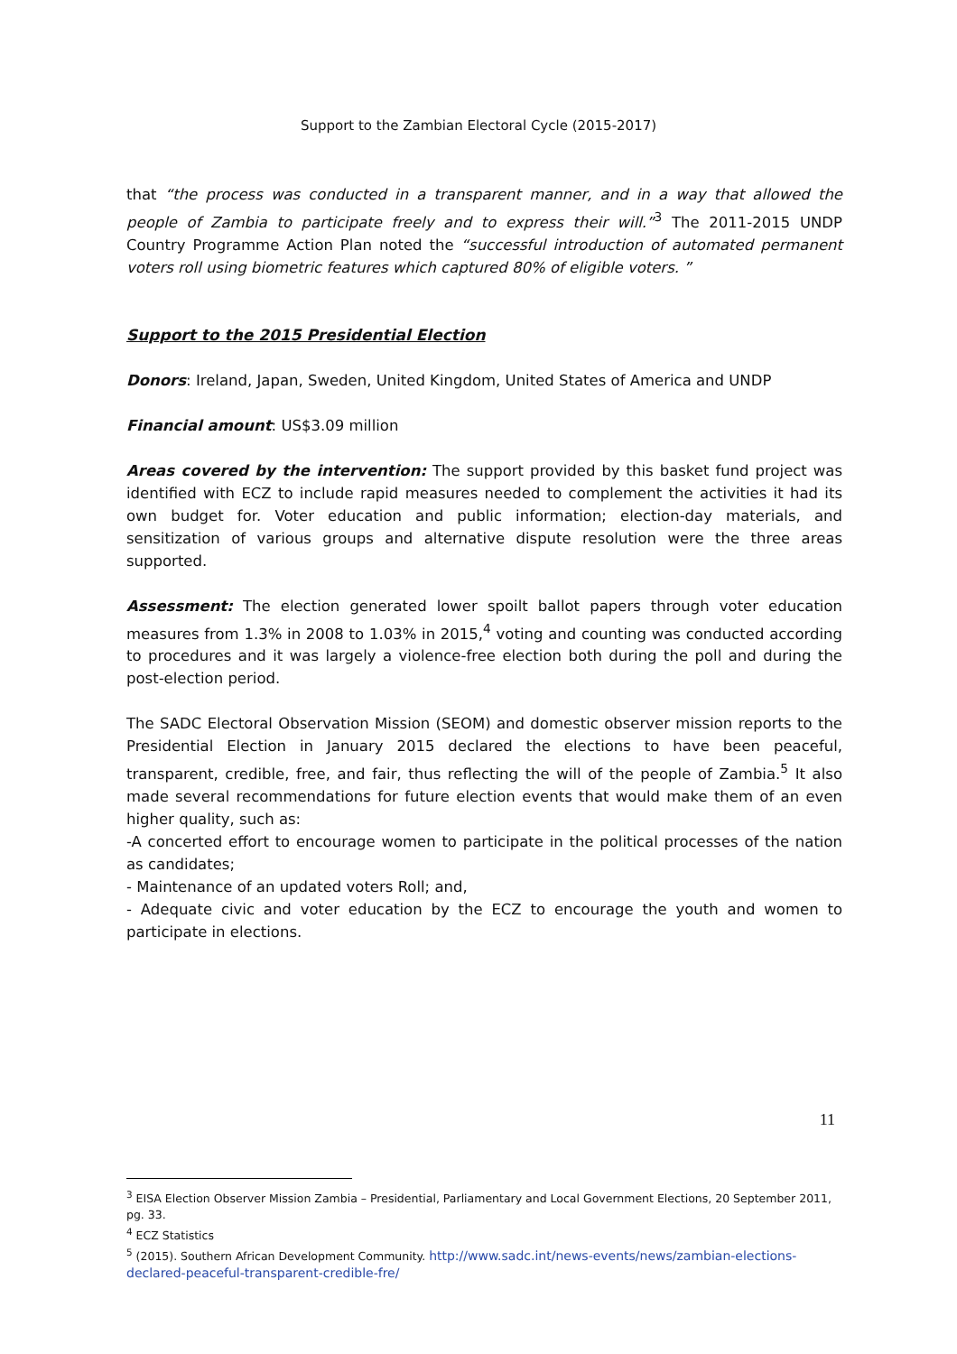Support to the Zambian Electoral Cycle (2015-2017)
that “the process was conducted in a transparent manner, and in a way that allowed the people of Zambia to participate freely and to express their will.”<sup>3</sup> The 2011-2015 UNDP Country Programme Action Plan noted the “successful introduction of automated permanent voters roll using biometric features which captured 80% of eligible voters. ”
Support to the 2015 Presidential Election
Donors: Ireland, Japan, Sweden, United Kingdom, United States of America and UNDP
Financial amount: US$3.09 million
Areas covered by the intervention: The support provided by this basket fund project was identified with ECZ to include rapid measures needed to complement the activities it had its own budget for. Voter education and public information; election-day materials, and sensitization of various groups and alternative dispute resolution were the three areas supported.
Assessment: The election generated lower spoilt ballot papers through voter education measures from 1.3% in 2008 to 1.03% in 2015,<sup>4</sup> voting and counting was conducted according to procedures and it was largely a violence-free election both during the poll and during the post-election period.
The SADC Electoral Observation Mission (SEOM) and domestic observer mission reports to the Presidential Election in January 2015 declared the elections to have been peaceful, transparent, credible, free, and fair, thus reflecting the will of the people of Zambia.<sup>5</sup> It also made several recommendations for future election events that would make them of an even higher quality, such as:
-A concerted effort to encourage women to participate in the political processes of the nation as candidates;
- Maintenance of an updated voters Roll; and,
- Adequate civic and voter education by the ECZ to encourage the youth and women to participate in elections.
<sup>3</sup> EISA Election Observer Mission Zambia – Presidential, Parliamentary and Local Government Elections, 20 September 2011, pg. 33.
<sup>4</sup> ECZ Statistics
<sup>5</sup> (2015). Southern African Development Community. http://www.sadc.int/news-events/news/zambian-elections-declared-peaceful-transparent-credible-fre/
11